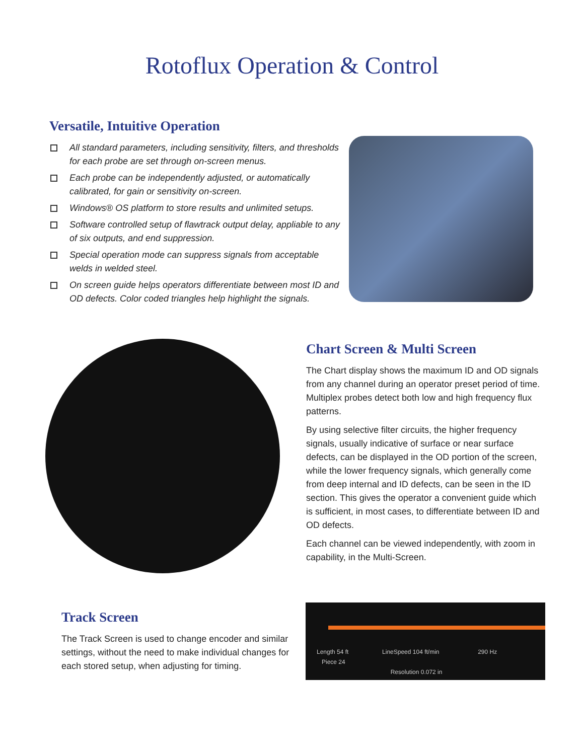Rotoflux Operation & Control
Versatile, Intuitive Operation
All standard parameters, including sensitivity, filters, and thresholds for each probe are set through on-screen menus.
Each probe can be independently adjusted, or automatically calibrated, for gain or sensitivity on-screen.
Windows® OS platform to store results and unlimited setups.
Software controlled setup of flawtrack output delay, appliable to any of six outputs, and end suppression.
Special operation mode can suppress signals from acceptable welds in welded steel.
On screen guide helps operators differentiate between most ID and OD defects. Color coded triangles help highlight the signals.
Chart Screen & Multi Screen
The Chart display shows the maximum ID and OD signals from any channel during an operator preset period of time. Multiplex probes detect both low and high frequency flux patterns.
By using selective filter circuits, the higher frequency signals, usually indicative of surface or near surface defects, can be displayed in the OD portion of the screen, while the lower frequency signals, which generally come from deep internal and ID defects, can be seen in the ID section. This gives the operator a convenient guide which is sufficient, in most cases, to differentiate between ID and OD defects.
Each channel can be viewed independently, with zoom in capability, in the Multi-Screen.
Track Screen
The Track Screen is used to change encoder and similar settings, without the need to make individual changes for each stored setup, when adjusting for timing.
Length 54 ft LineSpeed 104 ft/min 290 Hz
Piece 24
Resolution 0.072 in